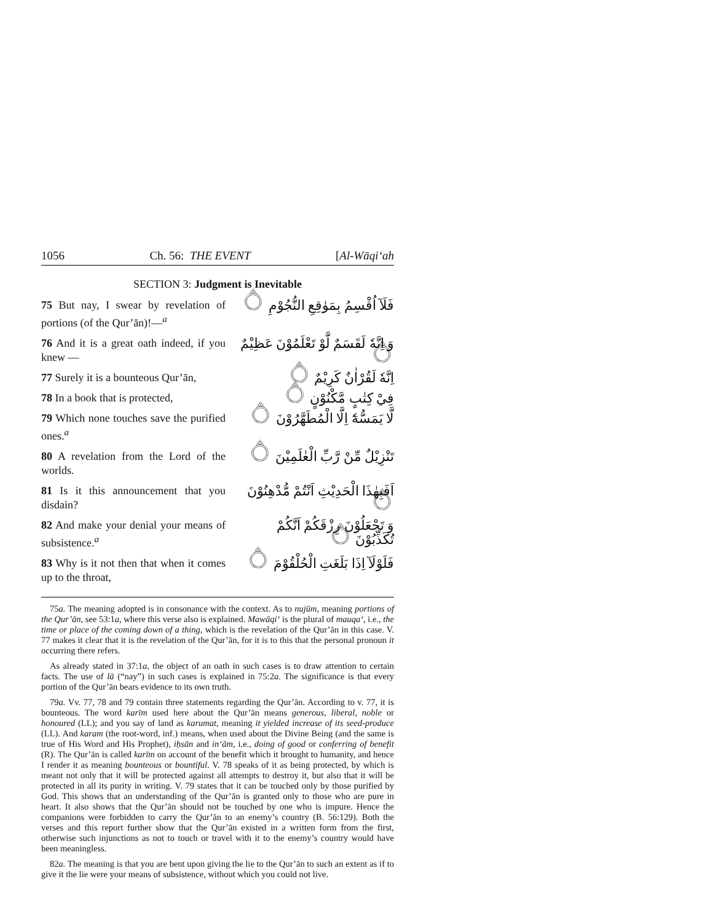1056 Ch. 56: THE EVENT [Al-Wāqi‘ah
SECTION 3: Judgment is Inevitable
| 75 But nay, I swear by revelation of portions (of the Qur’ān)!—<sup>a</sup> | فَلَآ اُقْسِمُ بِمَوٰقِعِ النُّجُوْمِ ۝ |
| 76 And it is a great oath indeed, if you knew — | وَ اِنَّهٗ لَقَسَمٌ لَّوْ تَعْلَمُوْنَ عَظِيْمٌ ۝ |
| 77 Surely it is a bounteous Qur’ān, | اِنَّهٗ لَقُرْاٰنٌ كَرِيْمٌ ۝ |
| 78 In a book that is protected, | فِيْ كِتٰبٍ مَّكْنُوْنٍ ۝ |
| 79 Which none touches save the purified ones.<sup>a</sup> | لَّا يَمَسُّهٗٓ اِلَّا الْمُطَهَّرُوْنَ ۝ |
| 80 A revelation from the Lord of the worlds. | تَنْزِيْلٌ مِّنْ رَّبِّ الْعٰلَمِيْنَ ۝ |
| 81 Is it this announcement that you disdain? | اَفَبِهٰذَا الْحَدِيْثِ اَنْتُمْ مُّدْهِنُوْنَ ۝ |
| 82 And make your denial your means of subsistence.<sup>a</sup> | وَ تَجْعَلُوْنَ رِزْقَكُمْ اَنَّكُمْ تُكَذِّبُوْنَ ۝ |
| 83 Why is it not then that when it comes up to the throat, | فَلَوْلَآ اِذَا بَلَغَتِ الْحُلْقُوْمَ ۝ |
75a. The meaning adopted is in consonance with the context. As to nujūm, meaning portions of the Qur’ān, see 53:1a, where this verse also is explained. Mawāqi‘ is the plural of mauqa‘, i.e., the time or place of the coming down of a thing, which is the revelation of the Qur’ān in this case. V. 77 makes it clear that it is the revelation of the Qur’ān, for it is to this that the personal pronoun it occurring there refers.
As already stated in 37:1a, the object of an oath in such cases is to draw attention to certain facts. The use of lā (“nay”) in such cases is explained in 75:2a. The significance is that every portion of the Qur’ān bears evidence to its own truth.
79a. Vv. 77, 78 and 79 contain three statements regarding the Qur’ān. According to v. 77, it is bounteous. The word karīm used here about the Qur’ān means generous, liberal, noble or honoured (LL); and you say of land as karumat, meaning it yielded increase of its seed-produce (LL). And karam (the root-word, inf.) means, when used about the Divine Being (and the same is true of His Word and His Prophet), iḥsān and in‘ām, i.e., doing of good or conferring of benefit (R). The Qur’ān is called karīm on account of the benefit which it brought to humanity, and hence I render it as meaning bounteous or bountiful. V. 78 speaks of it as being protected, by which is meant not only that it will be protected against all attempts to destroy it, but also that it will be protected in all its purity in writing. V. 79 states that it can be touched only by those purified by God. This shows that an understanding of the Qur’ān is granted only to those who are pure in heart. It also shows that the Qur’ān should not be touched by one who is impure. Hence the companions were forbidden to carry the Qur’ān to an enemy’s country (B. 56:129). Both the verses and this report further show that the Qur’ān existed in a written form from the first, otherwise such injunctions as not to touch or travel with it to the enemy’s country would have been meaningless.
82a. The meaning is that you are bent upon giving the lie to the Qur’ān to such an extent as if to give it the lie were your means of subsistence, without which you could not live.